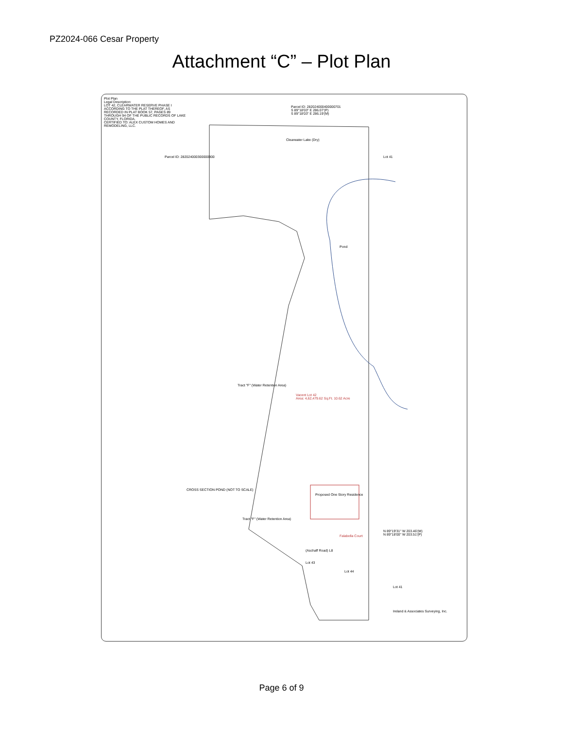PZ2024-066 Cesar Property
Attachment “C” – Plot Plan
Plot Plan
Legal Description:
LOT 42, CLEARWATER RESERVE PHASE I ACCORDING TO THE PLAT THEREOF, AS RECORDED IN PLAT BOOK 57, PAGES 89 THROUGH 94 OF THE PUBLIC RECORDS OF LAKE COUNTY, FLORIDA.
CERTIFIED TO: ALEX CUSTOM HOMES AND REMODELING, LLC.
Parcel ID: 282024000400000701
S 89°18'03" E 286.07'(P)
S 89°18'03" E 286.19'(M)
Clearwater Lake (Dry)
Parcel ID: 282024000300000900 Lot 41
Pond
Tract "F" (Water Retention Area)
Vacent Lot 42
Area: 4,62,479.62 Sq.Ft. 10.62 Acre
Proposed One Story Residence
Tract "F" (Water Retention Area)
Falabella Court
N 89°19'31" W 203.46'(M)
N 89°18'00" W 203.51'(P)
(Aschaff Road) L8
Lot 43
Lot 44
Lot 41
CROSS SECTION POND (NOT TO SCALE)
Ireland & Associates Surveying, Inc.
Page 6 of 9